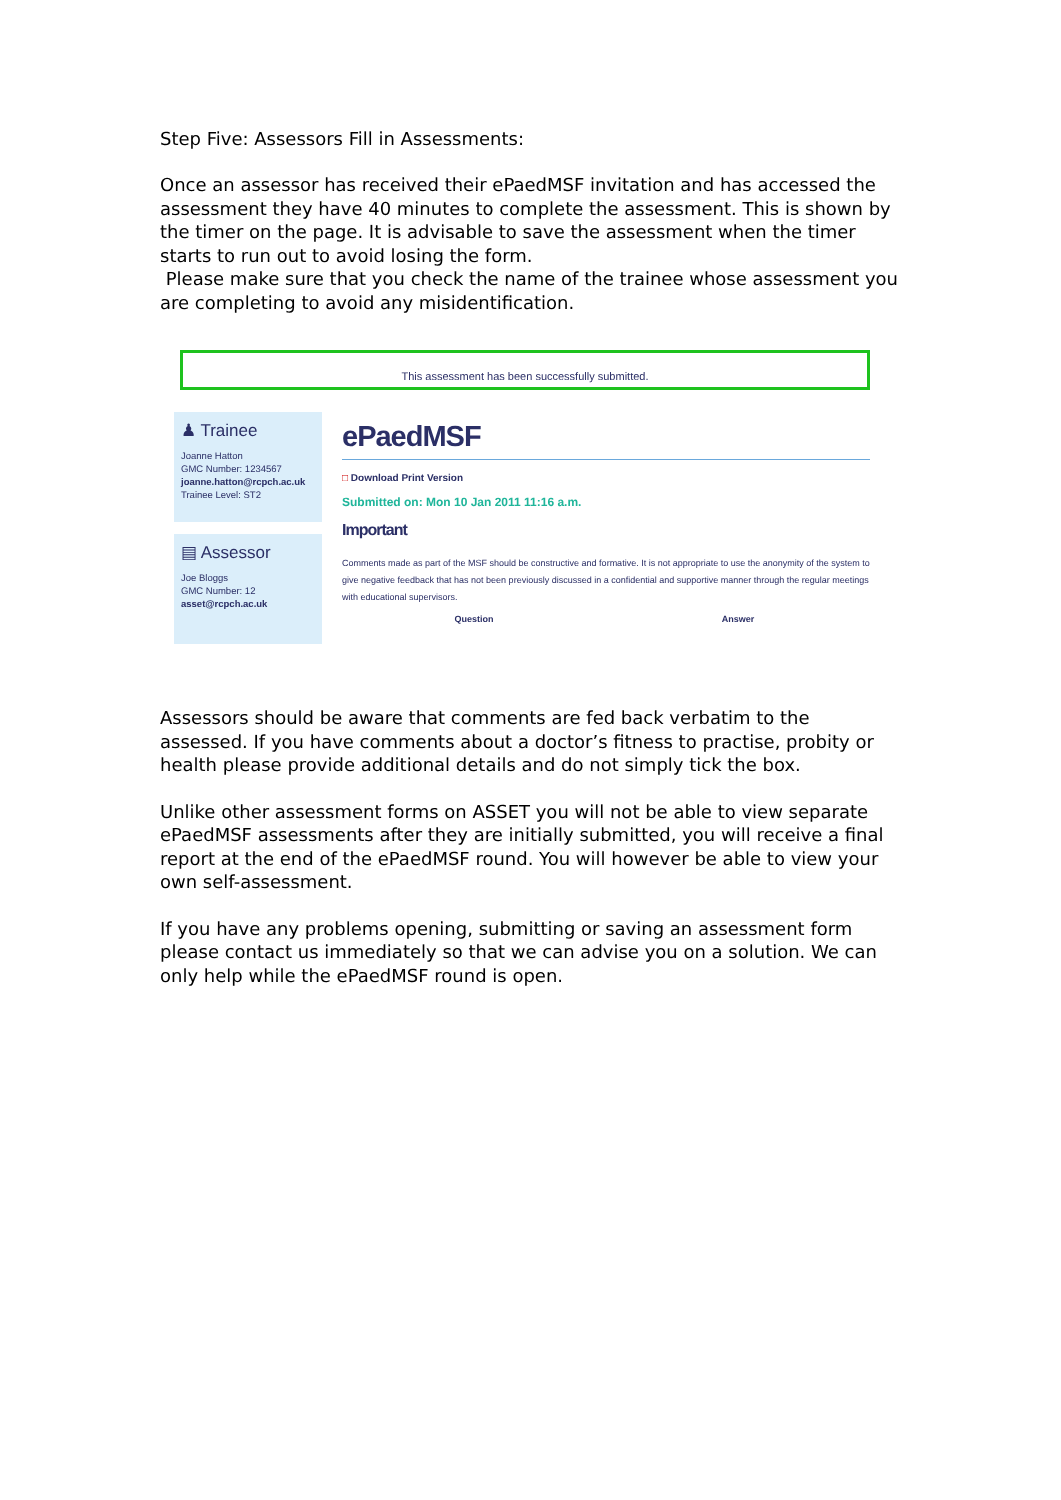Step Five: Assessors Fill in Assessments:
Once an assessor has received their ePaedMSF invitation and has accessed the assessment they have 40 minutes to complete the assessment. This is shown by the timer on the page. It is advisable to save the assessment when the timer starts to run out to avoid losing the form.
Please make sure that you check the name of the trainee whose assessment you are completing to avoid any misidentification.
This assessment has been successfully submitted.
♟ Trainee
Joanne Hatton
GMC Number: 1234567
joanne.hatton@rcpch.ac.uk
Trainee Level: ST2
▤ Assessor
Joe Bloggs
GMC Number: 12
asset@rcpch.ac.uk
ePaedMSF
□ Download Print Version
Submitted on: Mon 10 Jan 2011 11:16 a.m.
Important
Comments made as part of the MSF should be constructive and formative. It is not appropriate to use the anonymity of the system to give negative feedback that has not been previously discussed in a confidential and supportive manner through the regular meetings with educational supervisors.
Question Answer
Assessors should be aware that comments are fed back verbatim to the assessed. If you have comments about a doctor’s fitness to practise, probity or health please provide additional details and do not simply tick the box.
Unlike other assessment forms on ASSET you will not be able to view separate ePaedMSF assessments after they are initially submitted, you will receive a final report at the end of the ePaedMSF round. You will however be able to view your own self-assessment.
If you have any problems opening, submitting or saving an assessment form please contact us immediately so that we can advise you on a solution. We can only help while the ePaedMSF round is open.